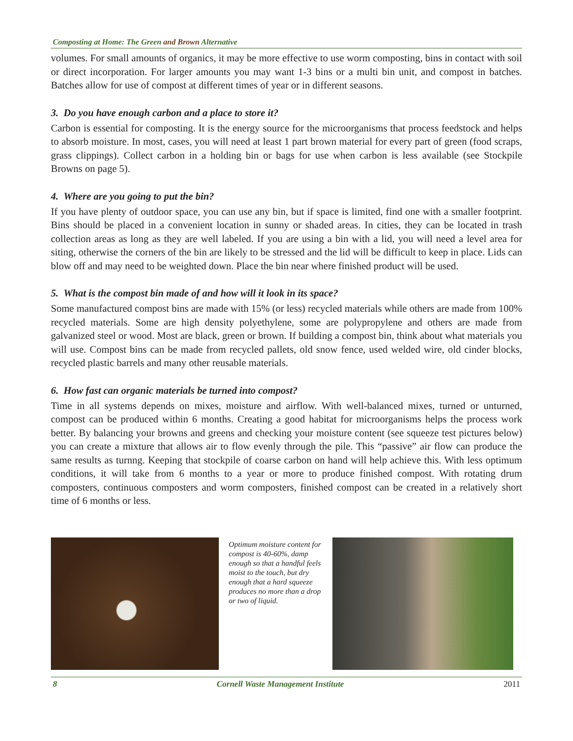Composting at Home: The Green and Brown Alternative
volumes. For small amounts of organics, it may be more effective to use worm composting, bins in contact with soil or direct incorporation. For larger amounts you may want 1-3 bins or a multi bin unit, and compost in batches. Batches allow for use of compost at different times of year or in different seasons.
3. Do you have enough carbon and a place to store it?
Carbon is essential for composting. It is the energy source for the microorganisms that process feedstock and helps to absorb moisture. In most, cases, you will need at least 1 part brown material for every part of green (food scraps, grass clippings). Collect carbon in a holding bin or bags for use when carbon is less available (see Stockpile Browns on page 5).
4. Where are you going to put the bin?
If you have plenty of outdoor space, you can use any bin, but if space is limited, find one with a smaller footprint. Bins should be placed in a convenient location in sunny or shaded areas. In cities, they can be located in trash collection areas as long as they are well labeled. If you are using a bin with a lid, you will need a level area for siting, otherwise the corners of the bin are likely to be stressed and the lid will be difficult to keep in place. Lids can blow off and may need to be weighted down. Place the bin near where finished product will be used.
5. What is the compost bin made of and how will it look in its space?
Some manufactured compost bins are made with 15% (or less) recycled materials while others are made from 100% recycled materials. Some are high density polyethylene, some are polypropylene and others are made from galvanized steel or wood. Most are black, green or brown. If building a compost bin, think about what materials you will use. Compost bins can be made from recycled pallets, old snow fence, used welded wire, old cinder blocks, recycled plastic barrels and many other reusable materials.
6. How fast can organic materials be turned into compost?
Time in all systems depends on mixes, moisture and airflow. With well-balanced mixes, turned or unturned, compost can be produced within 6 months. Creating a good habitat for microorganisms helps the process work better. By balancing your browns and greens and checking your moisture content (see squeeze test pictures below) you can create a mixture that allows air to flow evenly through the pile. This “passive” air flow can produce the same results as turnng. Keeping that stockpile of coarse carbon on hand will help achieve this. With less optimum conditions, it will take from 6 months to a year or more to produce finished compost. With rotating drum composters, continuous composters and worm composters, finished compost can be created in a relatively short time of 6 months or less.
Optimum moisture content for compost is 40-60%, damp enough so that a handful feels moist to the touch, but dry enough that a hard squeeze produces no more than a drop or two of liquid.
8 Cornell Waste Management Institute 2011